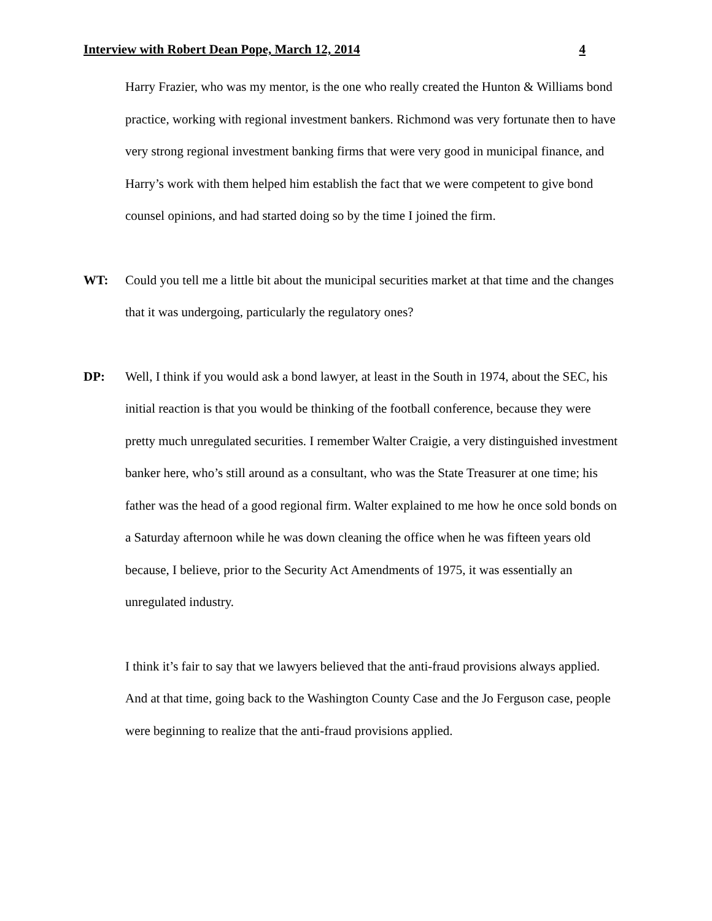Interview with Robert Dean Pope, March 12, 2014 4
Harry Frazier, who was my mentor, is the one who really created the Hunton & Williams bond practice, working with regional investment bankers. Richmond was very fortunate then to have very strong regional investment banking firms that were very good in municipal finance, and Harry’s work with them helped him establish the fact that we were competent to give bond counsel opinions, and had started doing so by the time I joined the firm.
WT: Could you tell me a little bit about the municipal securities market at that time and the changes that it was undergoing, particularly the regulatory ones?
DP: Well, I think if you would ask a bond lawyer, at least in the South in 1974, about the SEC, his initial reaction is that you would be thinking of the football conference, because they were pretty much unregulated securities. I remember Walter Craigie, a very distinguished investment banker here, who’s still around as a consultant, who was the State Treasurer at one time; his father was the head of a good regional firm. Walter explained to me how he once sold bonds on a Saturday afternoon while he was down cleaning the office when he was fifteen years old because, I believe, prior to the Security Act Amendments of 1975, it was essentially an unregulated industry.
I think it’s fair to say that we lawyers believed that the anti-fraud provisions always applied. And at that time, going back to the Washington County Case and the Jo Ferguson case, people were beginning to realize that the anti-fraud provisions applied.